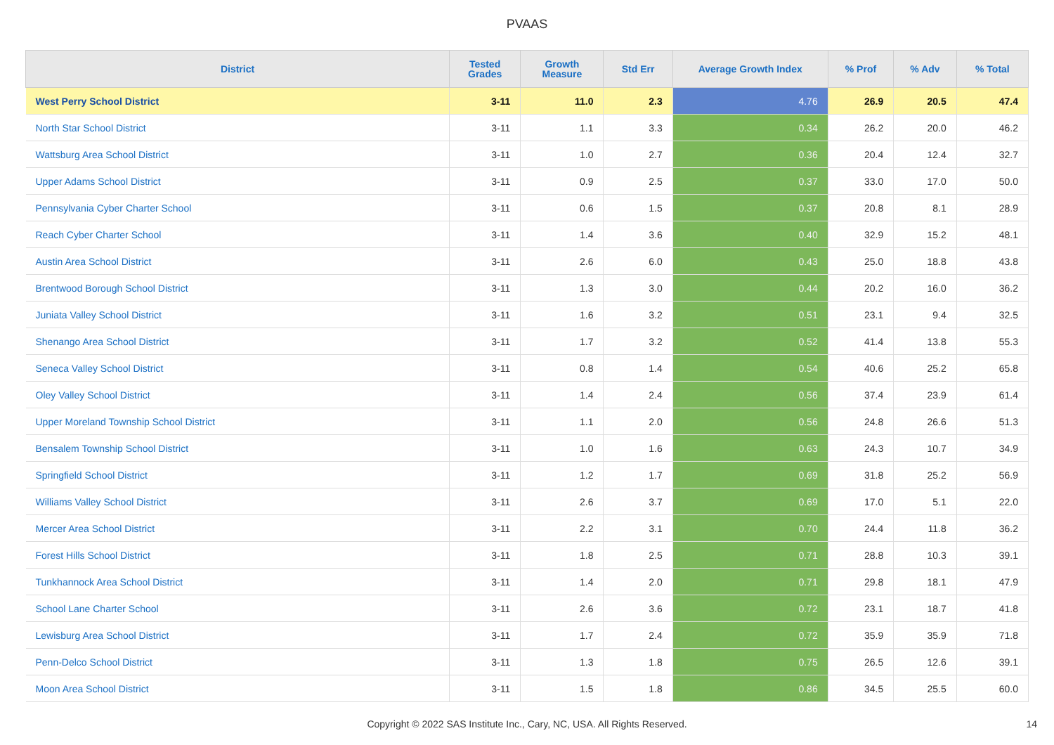PVAAS
| District | Tested Grades | Growth Measure | Std Err | Average Growth Index | % Prof | % Adv | % Total |
| --- | --- | --- | --- | --- | --- | --- | --- |
| West Perry School District | 3-11 | 11.0 | 2.3 | 4.76 | 26.9 | 20.5 | 47.4 |
| North Star School District | 3-11 | 1.1 | 3.3 | 0.34 | 26.2 | 20.0 | 46.2 |
| Wattsburg Area School District | 3-11 | 1.0 | 2.7 | 0.36 | 20.4 | 12.4 | 32.7 |
| Upper Adams School District | 3-11 | 0.9 | 2.5 | 0.37 | 33.0 | 17.0 | 50.0 |
| Pennsylvania Cyber Charter School | 3-11 | 0.6 | 1.5 | 0.37 | 20.8 | 8.1 | 28.9 |
| Reach Cyber Charter School | 3-11 | 1.4 | 3.6 | 0.40 | 32.9 | 15.2 | 48.1 |
| Austin Area School District | 3-11 | 2.6 | 6.0 | 0.43 | 25.0 | 18.8 | 43.8 |
| Brentwood Borough School District | 3-11 | 1.3 | 3.0 | 0.44 | 20.2 | 16.0 | 36.2 |
| Juniata Valley School District | 3-11 | 1.6 | 3.2 | 0.51 | 23.1 | 9.4 | 32.5 |
| Shenango Area School District | 3-11 | 1.7 | 3.2 | 0.52 | 41.4 | 13.8 | 55.3 |
| Seneca Valley School District | 3-11 | 0.8 | 1.4 | 0.54 | 40.6 | 25.2 | 65.8 |
| Oley Valley School District | 3-11 | 1.4 | 2.4 | 0.56 | 37.4 | 23.9 | 61.4 |
| Upper Moreland Township School District | 3-11 | 1.1 | 2.0 | 0.56 | 24.8 | 26.6 | 51.3 |
| Bensalem Township School District | 3-11 | 1.0 | 1.6 | 0.63 | 24.3 | 10.7 | 34.9 |
| Springfield School District | 3-11 | 1.2 | 1.7 | 0.69 | 31.8 | 25.2 | 56.9 |
| Williams Valley School District | 3-11 | 2.6 | 3.7 | 0.69 | 17.0 | 5.1 | 22.0 |
| Mercer Area School District | 3-11 | 2.2 | 3.1 | 0.70 | 24.4 | 11.8 | 36.2 |
| Forest Hills School District | 3-11 | 1.8 | 2.5 | 0.71 | 28.8 | 10.3 | 39.1 |
| Tunkhannock Area School District | 3-11 | 1.4 | 2.0 | 0.71 | 29.8 | 18.1 | 47.9 |
| School Lane Charter School | 3-11 | 2.6 | 3.6 | 0.72 | 23.1 | 18.7 | 41.8 |
| Lewisburg Area School District | 3-11 | 1.7 | 2.4 | 0.72 | 35.9 | 35.9 | 71.8 |
| Penn-Delco School District | 3-11 | 1.3 | 1.8 | 0.75 | 26.5 | 12.6 | 39.1 |
| Moon Area School District | 3-11 | 1.5 | 1.8 | 0.86 | 34.5 | 25.5 | 60.0 |
Copyright © 2022 SAS Institute Inc., Cary, NC, USA. All Rights Reserved. 14